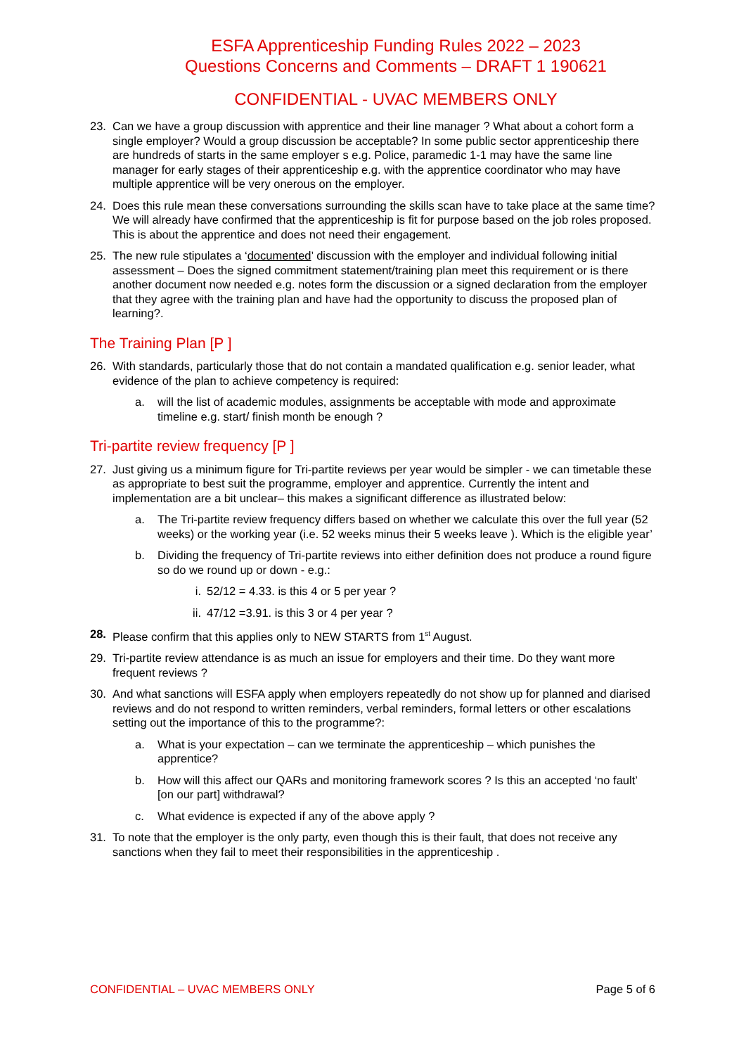ESFA Apprenticeship Funding Rules 2022 – 2023
Questions Concerns and Comments – DRAFT 1 190621
CONFIDENTIAL - UVAC MEMBERS ONLY
23. Can we have a group discussion with apprentice and their line manager ? What about a cohort form a single employer? Would a group discussion be acceptable? In some public sector apprenticeship there are hundreds of starts in the same employer s e.g. Police, paramedic 1-1 may have the same line manager for early stages of their apprenticeship e.g. with the apprentice coordinator who may have multiple apprentice will be very onerous on the employer.
24. Does this rule mean these conversations surrounding the skills scan have to take place at the same time? We will already have confirmed that the apprenticeship is fit for purpose based on the job roles proposed. This is about the apprentice and does not need their engagement.
25. The new rule stipulates a ‘documented’ discussion with the employer and individual following initial assessment – Does the signed commitment statement/training plan meet this requirement or is there another document now needed e.g. notes form the discussion or a signed declaration from the employer that they agree with the training plan and have had the opportunity to discuss the proposed plan of learning?.
The Training Plan [P ]
26. With standards, particularly those that do not contain a mandated qualification e.g. senior leader, what evidence of the plan to achieve competency is required:
a. will the list of academic modules, assignments be acceptable with mode and approximate timeline e.g. start/ finish month be enough ?
Tri-partite review frequency [P ]
27. Just giving us a minimum figure for Tri-partite reviews per year would be simpler - we can timetable these as appropriate to best suit the programme, employer and apprentice. Currently the intent and implementation are a bit unclear– this makes a significant difference as illustrated below:
a. The Tri-partite review frequency differs based on whether we calculate this over the full year (52 weeks) or the working year (i.e. 52 weeks minus their 5 weeks leave ). Which is the eligible year’
b. Dividing the frequency of Tri-partite reviews into either definition does not produce a round figure so do we round up or down - e.g.:
i. 52/12 = 4.33. is this 4 or 5 per year ?
ii. 47/12 =3.91. is this 3 or 4 per year ?
28. Please confirm that this applies only to NEW STARTS from 1<sup>st</sup> August.
29. Tri-partite review attendance is as much an issue for employers and their time. Do they want more frequent reviews ?
30. And what sanctions will ESFA apply when employers repeatedly do not show up for planned and diarised reviews and do not respond to written reminders, verbal reminders, formal letters or other escalations setting out the importance of this to the programme?:
a. What is your expectation – can we terminate the apprenticeship – which punishes the apprentice?
b. How will this affect our QARs and monitoring framework scores ? Is this an accepted ‘no fault’ [on our part] withdrawal?
c. What evidence is expected if any of the above apply ?
31. To note that the employer is the only party, even though this is their fault, that does not receive any sanctions when they fail to meet their responsibilities in the apprenticeship .
CONFIDENTIAL – UVAC MEMBERS ONLY Page 5 of 6